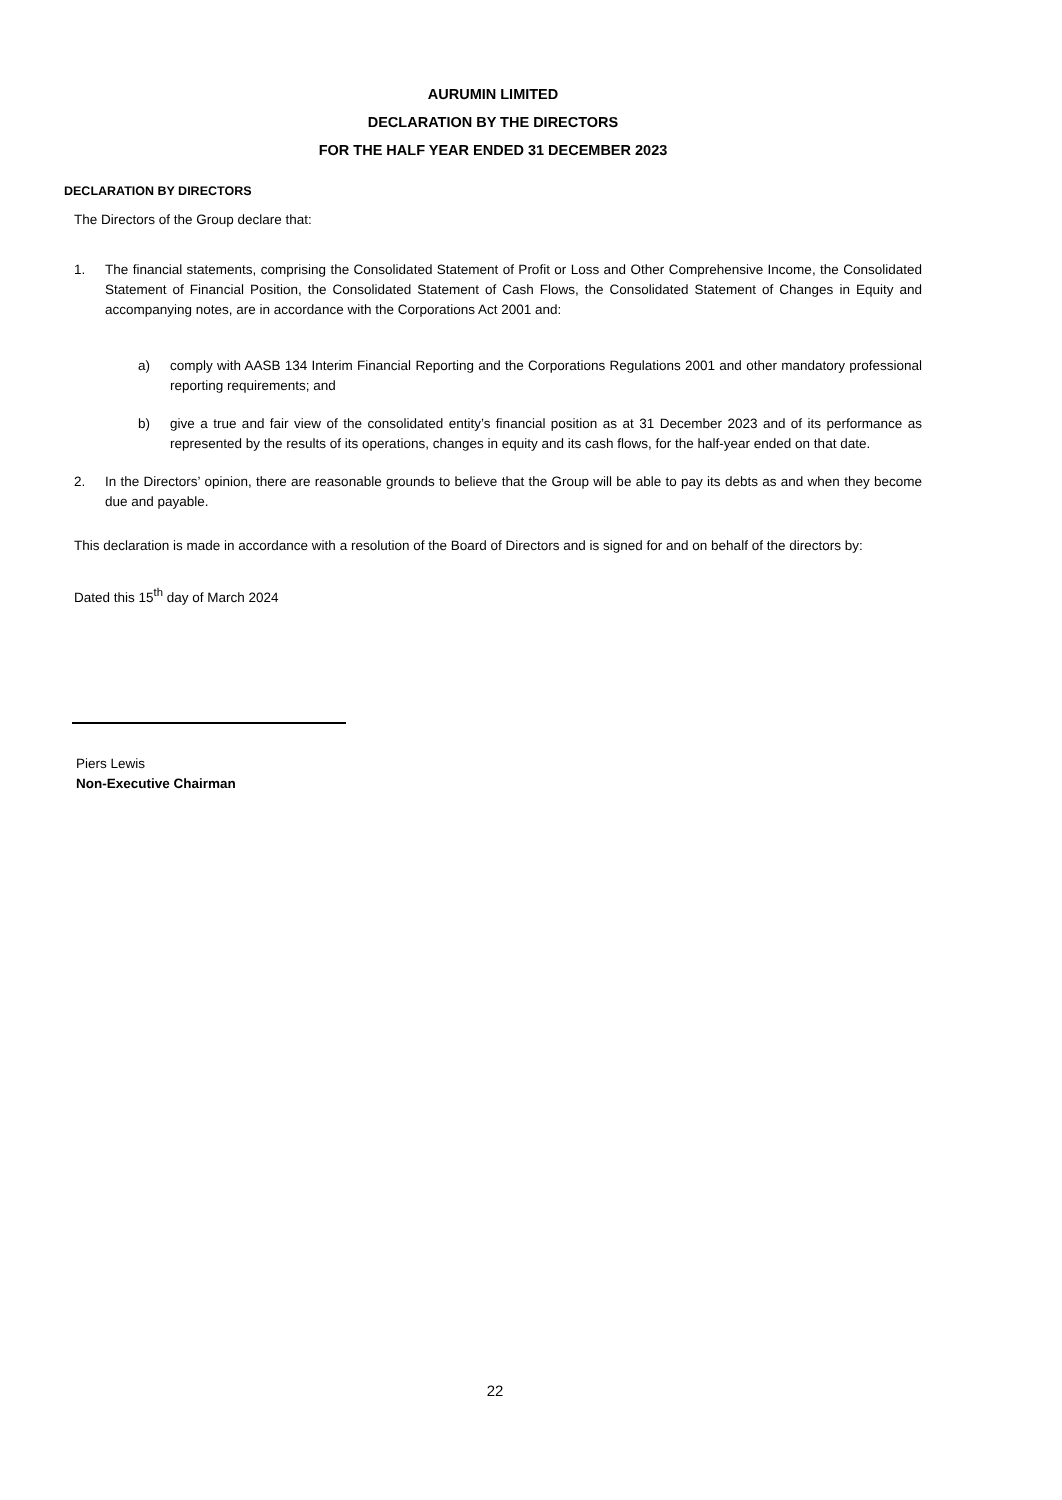AURUMIN LIMITED
DECLARATION BY THE DIRECTORS
FOR THE HALF YEAR ENDED 31 DECEMBER 2023
DECLARATION BY DIRECTORS
The Directors of the Group declare that:
1. The financial statements, comprising the Consolidated Statement of Profit or Loss and Other Comprehensive Income, the Consolidated Statement of Financial Position, the Consolidated Statement of Cash Flows, the Consolidated Statement of Changes in Equity and accompanying notes, are in accordance with the Corporations Act 2001 and:
a) comply with AASB 134 Interim Financial Reporting and the Corporations Regulations 2001 and other mandatory professional reporting requirements; and
b) give a true and fair view of the consolidated entity’s financial position as at 31 December 2023 and of its performance as represented by the results of its operations, changes in equity and its cash flows, for the half-year ended on that date.
2. In the Directors’ opinion, there are reasonable grounds to believe that the Group will be able to pay its debts as and when they become due and payable.
This declaration is made in accordance with a resolution of the Board of Directors and is signed for and on behalf of the directors by:
Dated this 15<sup>th</sup> day of March 2024
Piers Lewis
Non-Executive Chairman
22